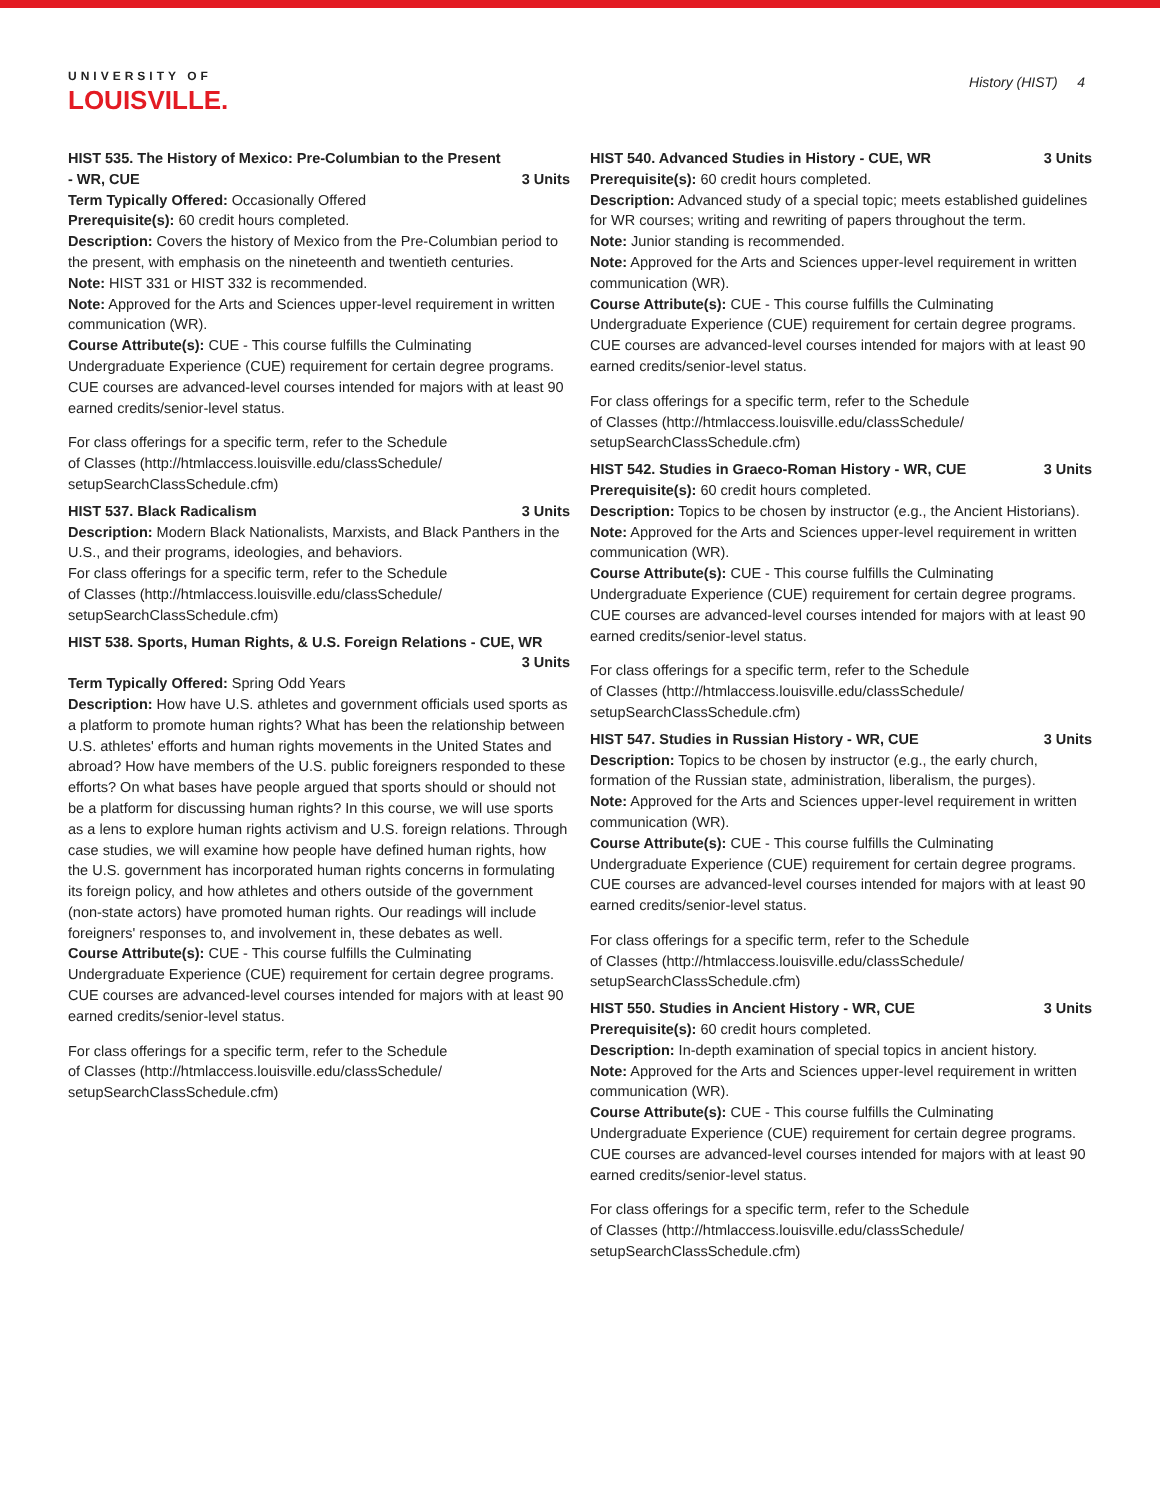UNIVERSITY OF
LOUISVILLE.
History (HIST) 4
HIST 535. The History of Mexico: Pre-Columbian to the Present - WR, CUE 3 Units
Term Typically Offered: Occasionally Offered
Prerequisite(s): 60 credit hours completed.
Description: Covers the history of Mexico from the Pre-Columbian period to the present, with emphasis on the nineteenth and twentieth centuries.
Note: HIST 331 or HIST 332 is recommended.
Note: Approved for the Arts and Sciences upper-level requirement in written communication (WR).
Course Attribute(s): CUE - This course fulfills the Culminating Undergraduate Experience (CUE) requirement for certain degree programs. CUE courses are advanced-level courses intended for majors with at least 90 earned credits/senior-level status.
For class offerings for a specific term, refer to the Schedule
of Classes (http://htmlaccess.louisville.edu/classSchedule/
setupSearchClassSchedule.cfm)
HIST 537. Black Radicalism 3 Units
Description: Modern Black Nationalists, Marxists, and Black Panthers in the U.S., and their programs, ideologies, and behaviors.
For class offerings for a specific term, refer to the Schedule
of Classes (http://htmlaccess.louisville.edu/classSchedule/
setupSearchClassSchedule.cfm)
HIST 538. Sports, Human Rights, & U.S. Foreign Relations - CUE, WR
3 Units
Term Typically Offered: Spring Odd Years
Description: How have U.S. athletes and government officials used sports as a platform to promote human rights? What has been the relationship between U.S. athletes' efforts and human rights movements in the United States and abroad? How have members of the U.S. public foreigners responded to these efforts? On what bases have people argued that sports should or should not be a platform for discussing human rights? In this course, we will use sports as a lens to explore human rights activism and U.S. foreign relations. Through case studies, we will examine how people have defined human rights, how the U.S. government has incorporated human rights concerns in formulating its foreign policy, and how athletes and others outside of the government (non-state actors) have promoted human rights. Our readings will include foreigners' responses to, and involvement in, these debates as well.
Course Attribute(s): CUE - This course fulfills the Culminating Undergraduate Experience (CUE) requirement for certain degree programs. CUE courses are advanced-level courses intended for majors with at least 90 earned credits/senior-level status.
For class offerings for a specific term, refer to the Schedule
of Classes (http://htmlaccess.louisville.edu/classSchedule/
setupSearchClassSchedule.cfm)
HIST 540. Advanced Studies in History - CUE, WR 3 Units
Prerequisite(s): 60 credit hours completed.
Description: Advanced study of a special topic; meets established guidelines for WR courses; writing and rewriting of papers throughout the term.
Note: Junior standing is recommended.
Note: Approved for the Arts and Sciences upper-level requirement in written communication (WR).
Course Attribute(s): CUE - This course fulfills the Culminating Undergraduate Experience (CUE) requirement for certain degree programs. CUE courses are advanced-level courses intended for majors with at least 90 earned credits/senior-level status.
For class offerings for a specific term, refer to the Schedule
of Classes (http://htmlaccess.louisville.edu/classSchedule/
setupSearchClassSchedule.cfm)
HIST 542. Studies in Graeco-Roman History - WR, CUE 3 Units
Prerequisite(s): 60 credit hours completed.
Description: Topics to be chosen by instructor (e.g., the Ancient Historians).
Note: Approved for the Arts and Sciences upper-level requirement in written communication (WR).
Course Attribute(s): CUE - This course fulfills the Culminating Undergraduate Experience (CUE) requirement for certain degree programs. CUE courses are advanced-level courses intended for majors with at least 90 earned credits/senior-level status.
For class offerings for a specific term, refer to the Schedule
of Classes (http://htmlaccess.louisville.edu/classSchedule/
setupSearchClassSchedule.cfm)
HIST 547. Studies in Russian History - WR, CUE 3 Units
Description: Topics to be chosen by instructor (e.g., the early church, formation of the Russian state, administration, liberalism, the purges).
Note: Approved for the Arts and Sciences upper-level requirement in written communication (WR).
Course Attribute(s): CUE - This course fulfills the Culminating Undergraduate Experience (CUE) requirement for certain degree programs. CUE courses are advanced-level courses intended for majors with at least 90 earned credits/senior-level status.
For class offerings for a specific term, refer to the Schedule
of Classes (http://htmlaccess.louisville.edu/classSchedule/
setupSearchClassSchedule.cfm)
HIST 550. Studies in Ancient History - WR, CUE 3 Units
Prerequisite(s): 60 credit hours completed.
Description: In-depth examination of special topics in ancient history.
Note: Approved for the Arts and Sciences upper-level requirement in written communication (WR).
Course Attribute(s): CUE - This course fulfills the Culminating Undergraduate Experience (CUE) requirement for certain degree programs. CUE courses are advanced-level courses intended for majors with at least 90 earned credits/senior-level status.
For class offerings for a specific term, refer to the Schedule
of Classes (http://htmlaccess.louisville.edu/classSchedule/
setupSearchClassSchedule.cfm)